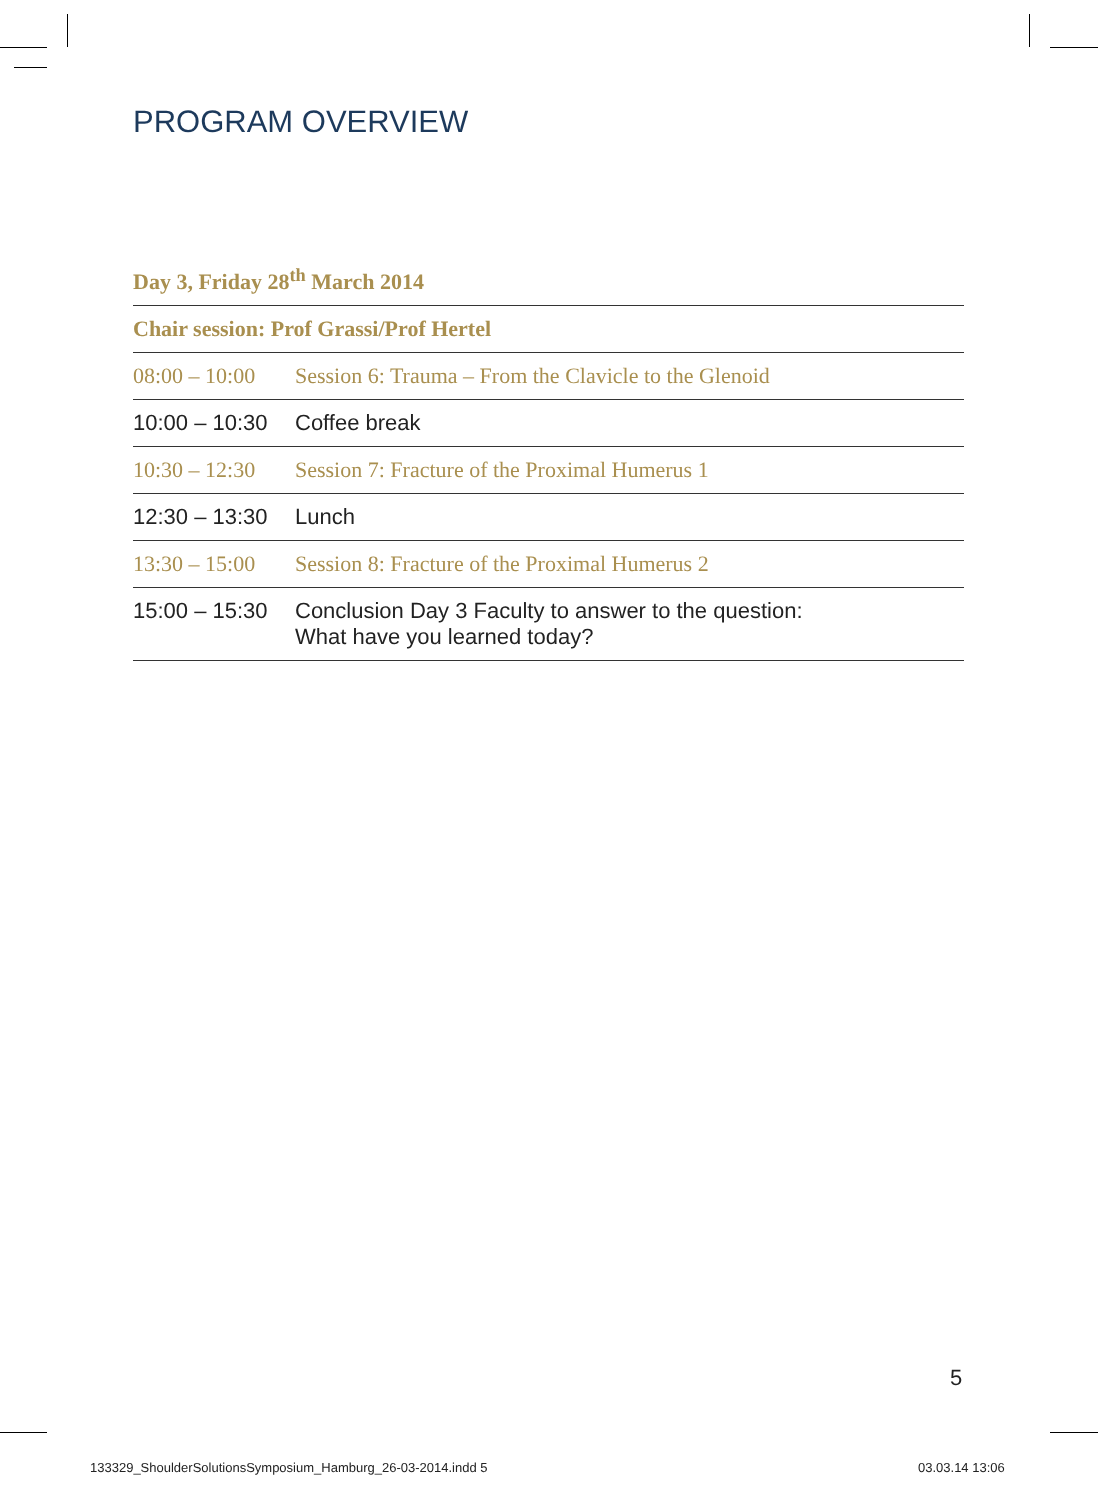PROGRAM OVERVIEW
| Day 3, Friday 28<sup>th</sup> March 2014 | |
| --- | --- |
| Chair session: Prof Grassi/Prof Hertel | |
| 08:00 – 10:00 | Session 6: Trauma – From the Clavicle to the Glenoid |
| 10:00 – 10:30 | Coffee break |
| 10:30 – 12:30 | Session 7: Fracture of the Proximal Humerus 1 |
| 12:30 – 13:30 | Lunch |
| 13:30 – 15:00 | Session 8: Fracture of the Proximal Humerus 2 |
| 15:00 – 15:30 | Conclusion Day 3 Faculty to answer to the question: What have you learned today? |
5
133329_ShoulderSolutionsSymposium_Hamburg_26-03-2014.indd 5
03.03.14 13:06